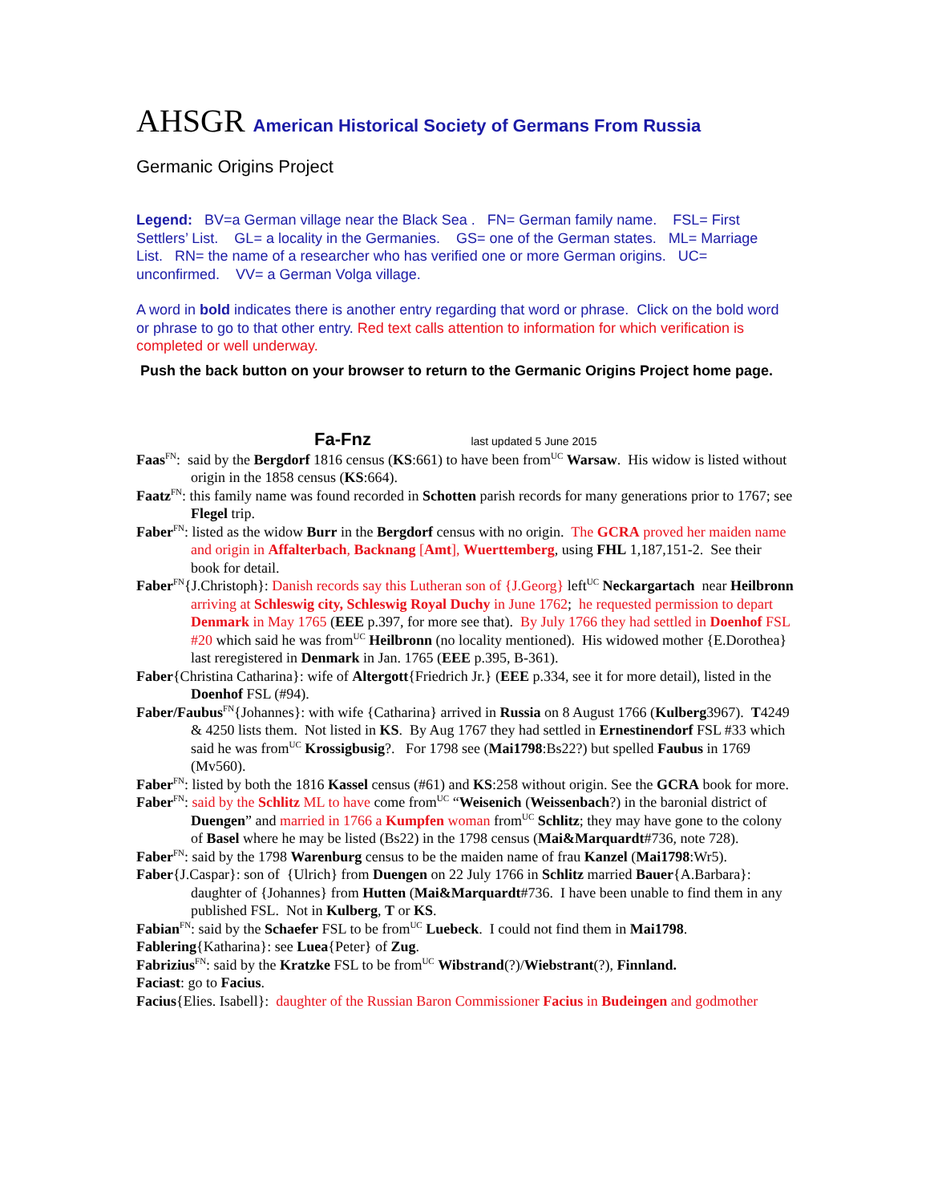AHSGR American Historical Society of Germans From Russia
Germanic Origins Project
Legend: BV=a German village near the Black Sea . FN= German family name. FSL= First Settlers’ List. GL= a locality in the Germanies. GS= one of the German states. ML= Marriage List. RN= the name of a researcher who has verified one or more German origins. UC= unconfirmed. VV= a German Volga village.
A word in bold indicates there is another entry regarding that word or phrase. Click on the bold word or phrase to go to that other entry. Red text calls attention to information for which verification is completed or well underway.
Push the back button on your browser to return to the Germanic Origins Project home page.
Fa-Fnz last updated 5 June 2015
Faas<sup>FN</sup>: said by the Bergdorf 1816 census (KS:661) to have been from<sup>UC</sup> Warsaw. His widow is listed without origin in the 1858 census (KS:664).
Faatz<sup>FN</sup>: this family name was found recorded in Schotten parish records for many generations prior to 1767; see Flegel trip.
Faber<sup>FN</sup>: listed as the widow Burr in the Bergdorf census with no origin. The GCRA proved her maiden name and origin in Affalterbach, Backnang [Amt], Wuerttemberg, using FHL 1,187,151-2. See their book for detail.
Faber<sup>FN</sup>{J.Christoph}: Danish records say this Lutheran son of {J.Georg} left<sup>UC</sup> Neckargartach near Heilbronn arriving at Schleswig city, Schleswig Royal Duchy in June 1762; he requested permission to depart Denmark in May 1765 (EEE p.397, for more see that). By July 1766 they had settled in Doenhof FSL #20 which said he was from<sup>UC</sup> Heilbronn (no locality mentioned). His widowed mother {E.Dorothea} last reregistered in Denmark in Jan. 1765 (EEE p.395, B-361).
Faber{Christina Catharina}: wife of Altergott{Friedrich Jr.} (EEE p.334, see it for more detail), listed in the Doenhof FSL (#94).
Faber/Faubus<sup>FN</sup>{Johannes}: with wife {Catharina} arrived in Russia on 8 August 1766 (Kulberg3967). T4249 & 4250 lists them. Not listed in KS. By Aug 1767 they had settled in Ernestinendorf FSL #33 which said he was from<sup>UC</sup> Krossigbusig?. For 1798 see (Mai1798:Bs22?) but spelled Faubus in 1769 (Mv560).
Faber<sup>FN</sup>: listed by both the 1816 Kassel census (#61) and KS:258 without origin. See the GCRA book for more.
Faber<sup>FN</sup>: said by the Schlitz ML to have come from<sup>UC</sup> “Weisenich (Weissenbach?) in the baronial district of Duengen” and married in 1766 a Kumpfen woman from<sup>UC</sup> Schlitz; they may have gone to the colony of Basel where he may be listed (Bs22) in the 1798 census (Mai&Marquardt#736, note 728).
Faber<sup>FN</sup>: said by the 1798 Warenburg census to be the maiden name of frau Kanzel (Mai1798:Wr5).
Faber{J.Caspar}: son of {Ulrich} from Duengen on 22 July 1766 in Schlitz married Bauer{A.Barbara}: daughter of {Johannes} from Hutten (Mai&Marquardt#736. I have been unable to find them in any published FSL. Not in Kulberg, T or KS.
Fabian<sup>FN</sup>: said by the Schaefer FSL to be from<sup>UC</sup> Luebeck. I could not find them in Mai1798.
Fablering{Katharina}: see Luea{Peter} of Zug.
Fabrizius<sup>FN</sup>: said by the Kratzke FSL to be from<sup>UC</sup> Wibstrand(?)/Wiebstrant(?), Finnland.
Faciast: go to Facius.
Facius{Elies. Isabell}: daughter of the Russian Baron Commissioner Facius in Budeingen and godmother